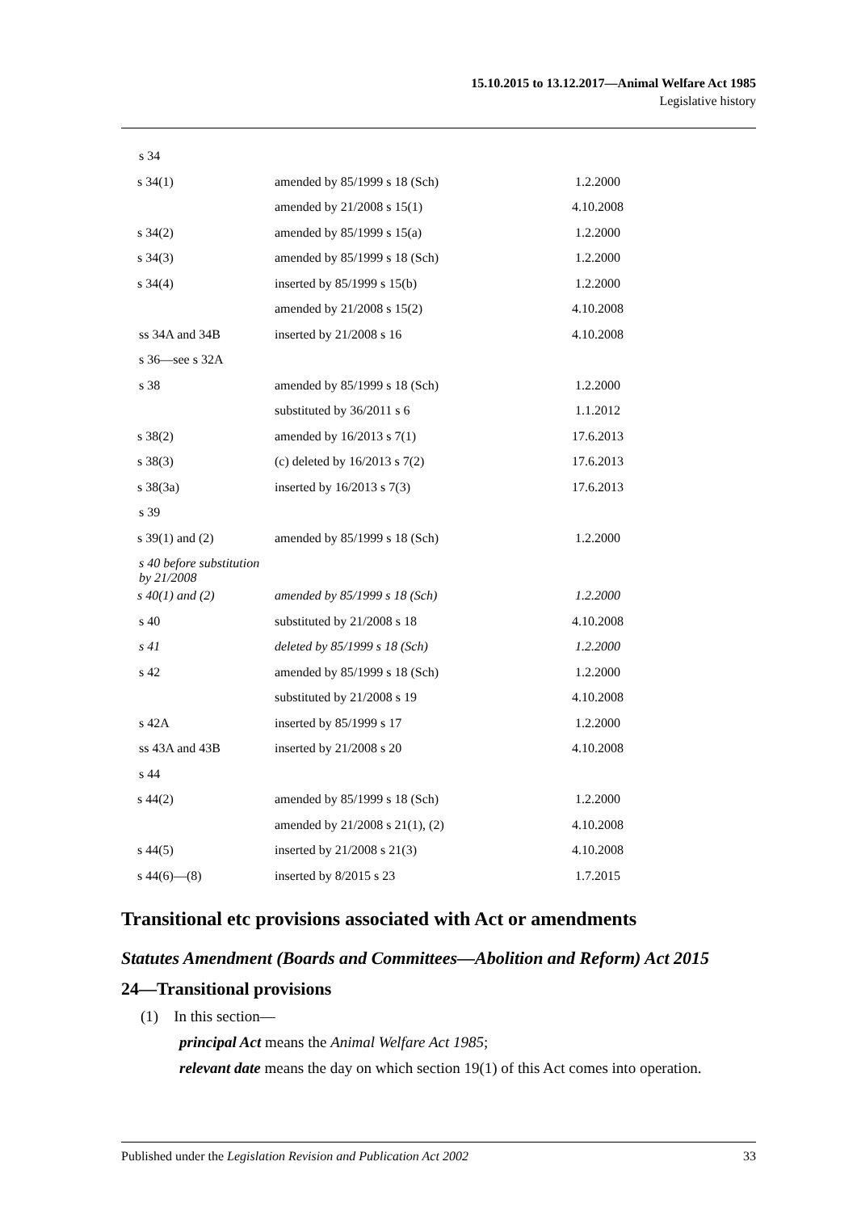15.10.2015 to 13.12.2017—Animal Welfare Act 1985
Legislative history
| s 34 | | |
| s 34(1) | amended by 85/1999 s 18 (Sch) | 1.2.2000 |
| | amended by 21/2008 s 15(1) | 4.10.2008 |
| s 34(2) | amended by 85/1999 s 15(a) | 1.2.2000 |
| s 34(3) | amended by 85/1999 s 18 (Sch) | 1.2.2000 |
| s 34(4) | inserted by 85/1999 s 15(b) | 1.2.2000 |
| | amended by 21/2008 s 15(2) | 4.10.2008 |
| ss 34A and 34B | inserted by 21/2008 s 16 | 4.10.2008 |
| s 36—see s 32A | | |
| s 38 | amended by 85/1999 s 18 (Sch) | 1.2.2000 |
| | substituted by 36/2011 s 6 | 1.1.2012 |
| s 38(2) | amended by 16/2013 s 7(1) | 17.6.2013 |
| s 38(3) | (c) deleted by 16/2013 s 7(2) | 17.6.2013 |
| s 38(3a) | inserted by 16/2013 s 7(3) | 17.6.2013 |
| s 39 | | |
| s 39(1) and (2) | amended by 85/1999 s 18 (Sch) | 1.2.2000 |
| s 40 before substitution by 21/2008 | | |
| s 40(1) and (2) | amended by 85/1999 s 18 (Sch) | 1.2.2000 |
| s 40 | substituted by 21/2008 s 18 | 4.10.2008 |
| s 41 | deleted by 85/1999 s 18 (Sch) | 1.2.2000 |
| s 42 | amended by 85/1999 s 18 (Sch) | 1.2.2000 |
| | substituted by 21/2008 s 19 | 4.10.2008 |
| s 42A | inserted by 85/1999 s 17 | 1.2.2000 |
| ss 43A and 43B | inserted by 21/2008 s 20 | 4.10.2008 |
| s 44 | | |
| s 44(2) | amended by 85/1999 s 18 (Sch) | 1.2.2000 |
| | amended by 21/2008 s 21(1), (2) | 4.10.2008 |
| s 44(5) | inserted by 21/2008 s 21(3) | 4.10.2008 |
| s 44(6)—(8) | inserted by 8/2015 s 23 | 1.7.2015 |
Transitional etc provisions associated with Act or amendments
Statutes Amendment (Boards and Committees—Abolition and Reform) Act 2015
24—Transitional provisions
(1) In this section—
principal Act means the Animal Welfare Act 1985;
relevant date means the day on which section 19(1) of this Act comes into operation.
Published under the Legislation Revision and Publication Act 2002 33